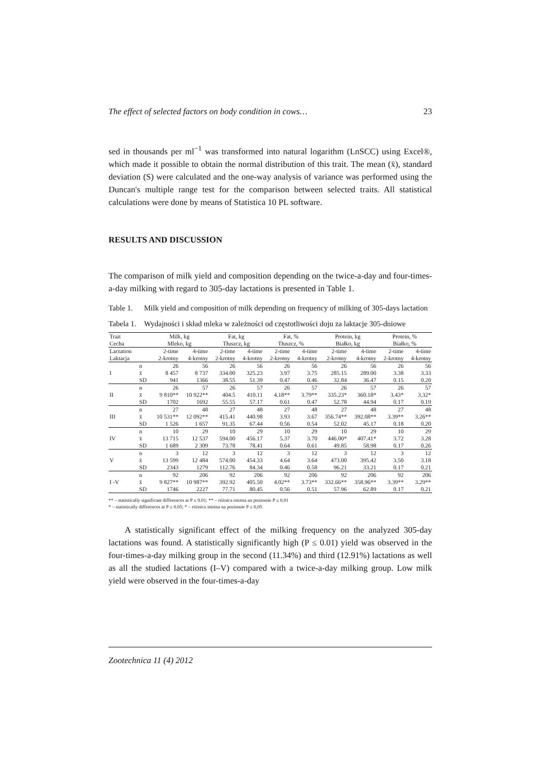The effect of selected factors on body condition in cows… 23
sed in thousands per ml<sup>−1</sup> was transformed into natural logarithm (LnSCC) using Excel®, which made it possible to obtain the normal distribution of this trait. The mean (x̄), standard deviation (S) were calculated and the one-way analysis of variance was performed using the Duncan's multiple range test for the comparison between selected traits. All statistical calculations were done by means of Statistica 10 PL software.
RESULTS AND DISCUSSION
The comparison of milk yield and composition depending on the twice-a-day and four-times-a-day milking with regard to 305-day lactations is presented in Table 1.
Table 1. Milk yield and composition of milk depending on frequency of milking of 305-days lactation
Tabela 1. Wydajności i skład mleka w zależności od częstotliwości doju za laktacje 305-dniowe
| Trait Cecha | | Milk, kg Mleko, kg | | Fat, kg Tłuszcz, kg | | Fat, % Tłuszcz, % | | Protein, kg Białko, kg | | Protein, % Białko, % | |
| --- | --- | --- | --- | --- | --- | --- | --- | --- | --- | --- | --- |
| Lactation Laktacja | | 2-time 2-krotny | 4-time 4-krotny | 2-time 2-krotny | 4-time 4-krotny | 2-time 2-krotny | 4-time 4-krotny | 2-time 2-krotny | 4-time 4-krotny | 2-time 2-krotny | 4-time 4-krotny |
| | n | 26 | 56 | 26 | 56 | 26 | 56 | 26 | 56 | 26 | 56 |
| I | x̄ | 8 457 | 8 737 | 334.00 | 325.23 | 3.97 | 3.75 | 285.15 | 289.00 | 3.38 | 3.33 |
| | SD | 941 | 1366 | 38.55 | 51.39 | 0.47 | 0.46 | 32.84 | 36.47 | 0.15 | 0.20 |
| | n | 26 | 57 | 26 | 57 | 26 | 57 | 26 | 57 | 26 | 57 |
| II | x̄ | 9 810** | 10 922** | 404.5 | 410.11 | 4.18** | 3.79** | 335.23* | 360.18* | 3.43* | 3.32* |
| | SD | 1702 | 1692 | 55.55 | 57.17 | 0.61 | 0.47 | 52.78 | 44.94 | 0.17 | 0.19 |
| | n | 27 | 48 | 27 | 48 | 27 | 48 | 27 | 48 | 27 | 48 |
| III | x̄ | 10 531** | 12 092** | 415.41 | 440.98 | 3.93 | 3.67 | 356.74** | 392.08** | 3.39** | 3.26** |
| | SD | 1 526 | 1 657 | 91.35 | 67.44 | 0.56 | 0.54 | 52.02 | 45.17 | 0.18 | 0.20 |
| | n | 10 | 29 | 10 | 29 | 10 | 29 | 10 | 29 | 10 | 29 |
| IV | x̄ | 13 715 | 12 537 | 594.00 | 456.17 | 5.37 | 3.70 | 446.00* | 407.41* | 3.72 | 3.28 |
| | SD | 1 689 | 2 309 | 73.78 | 78.41 | 0.64 | 0.61 | 49.85 | 58.98 | 0.17 | 0.26 |
| | n | 3 | 12 | 3 | 12 | 3 | 12 | 3 | 12 | 3 | 12 |
| V | x̄ | 13 599 | 12 484 | 574.00 | 454.33 | 4.64 | 3.64 | 473.00 | 395.42 | 3.50 | 3.18 |
| | SD | 2343 | 1279 | 112.76 | 84.34 | 0.46 | 0.58 | 96.21 | 33.21 | 0.17 | 0.21 |
| | n | 92 | 206 | 92 | 206 | 92 | 206 | 92 | 206 | 92 | 206 |
| I -V | x̄ | 9 827** | 10 987** | 392.92 | 405.50 | 4.02** | 3.73** | 332.66** | 358.96** | 3.39** | 3.29** |
| | SD | 1746 | 2227 | 77.71 | 80.45 | 0.56 | 0.51 | 57.96 | 62.89 | 0.17 | 0.21 |
** – statistically significant differences at P ≤ 0.01; ** – różnica istotna na poziomie P ≤ 0,01
* – statistically differences at P ≤ 0.05; * – różnica istotna na poziomie P ≤ 0,05
A statistically significant effect of the milking frequency on the analyzed 305-day lactations was found. A statistically significantly high (P ≤ 0.01) yield was observed in the four-times-a-day milking group in the second (11.34%) and third (12.91%) lactations as well as all the studied lactations (I–V) compared with a twice-a-day milking group. Low milk yield were observed in the four-times-a-day
Zootechnica 11 (4) 2012